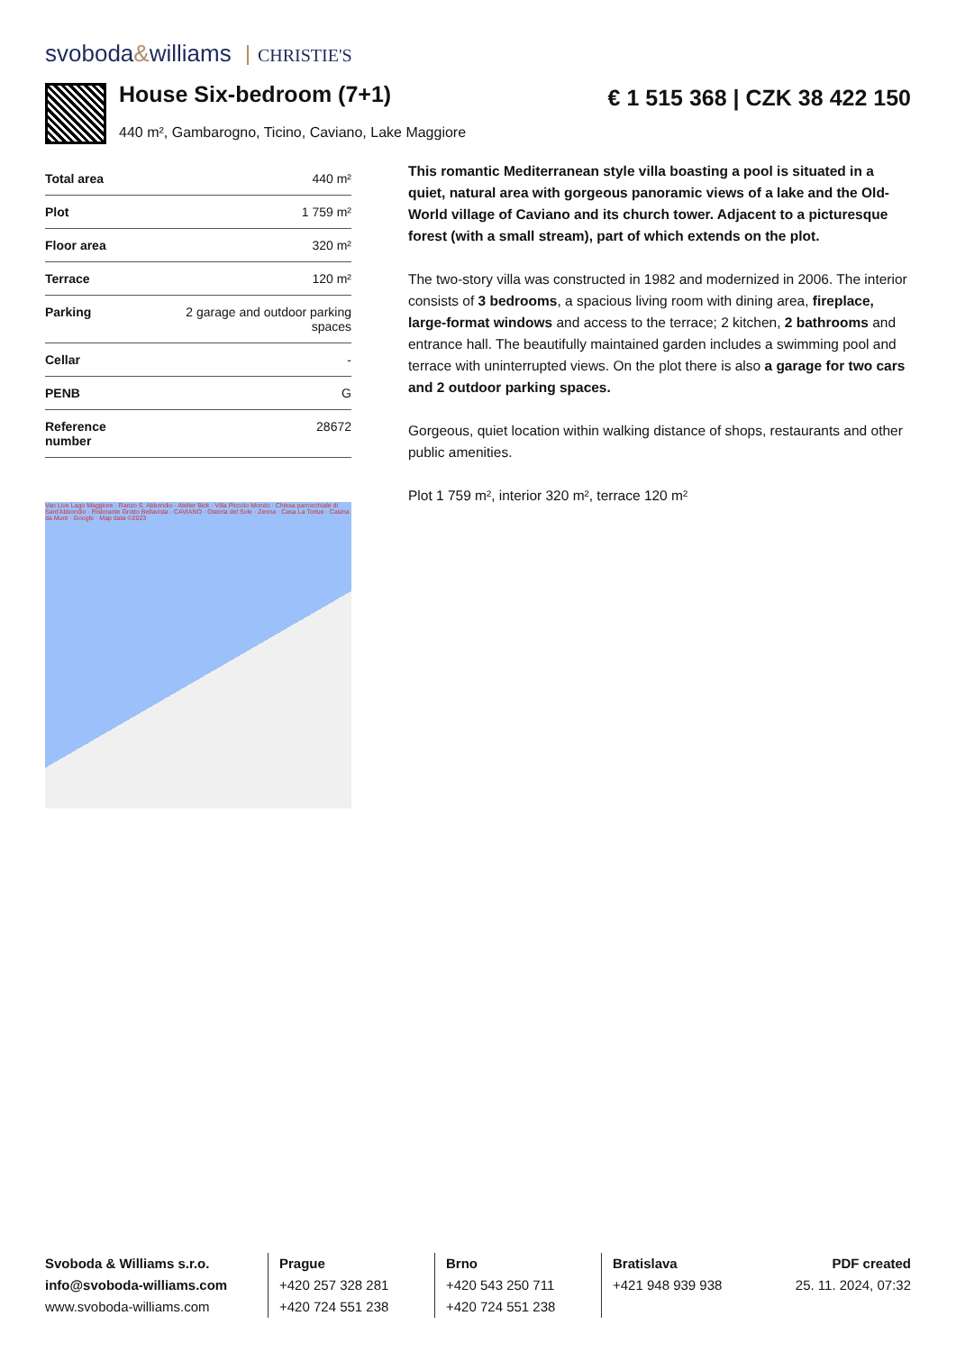svoboda&williams CHRISTIE'S
House Six-bedroom (7+1) € 1 515 368 | CZK 38 422 150
440 m², Gambarogno, Ticino, Caviano, Lake Maggiore
| Total area | 440 m² |
| Plot | 1 759 m² |
| Floor area | 320 m² |
| Terrace | 120 m² |
| Parking | 2 garage and outdoor parking spaces |
| Cellar | - |
| PENB | G |
| Reference number | 28672 |
Van Live Lago Maggiore · Ranzo S. Abbondio · Atelier Bick · Villa Piccolo Mondo · Chiesa parrocchiale di Sant'Abbondio · Ristorante Grotto Bellavista · CAVIANO · Osteria del Sole · Zenna · Casa La Tortue · Casina da Munt · Google · Map data ©2023
This romantic Mediterranean style villa boasting a pool is situated in a quiet, natural area with gorgeous panoramic views of a lake and the Old-World village of Caviano and its church tower. Adjacent to a picturesque forest (with a small stream), part of which extends on the plot.
The two-story villa was constructed in 1982 and modernized in 2006. The interior consists of 3 bedrooms, a spacious living room with dining area, fireplace, large-format windows and access to the terrace; 2 kitchen, 2 bathrooms and entrance hall. The beautifully maintained garden includes a swimming pool and terrace with uninterrupted views. On the plot there is also a garage for two cars and 2 outdoor parking spaces.
Gorgeous, quiet location within walking distance of shops, restaurants and other public amenities.
Plot 1 759 m², interior 320 m², terrace 120 m²
Svoboda & Williams s.r.o.
info@svoboda-williams.com
www.svoboda-williams.com
Prague
+420 257 328 281
+420 724 551 238
Brno
+420 543 250 711
+420 724 551 238
Bratislava
+421 948 939 938
PDF created
25. 11. 2024, 07:32